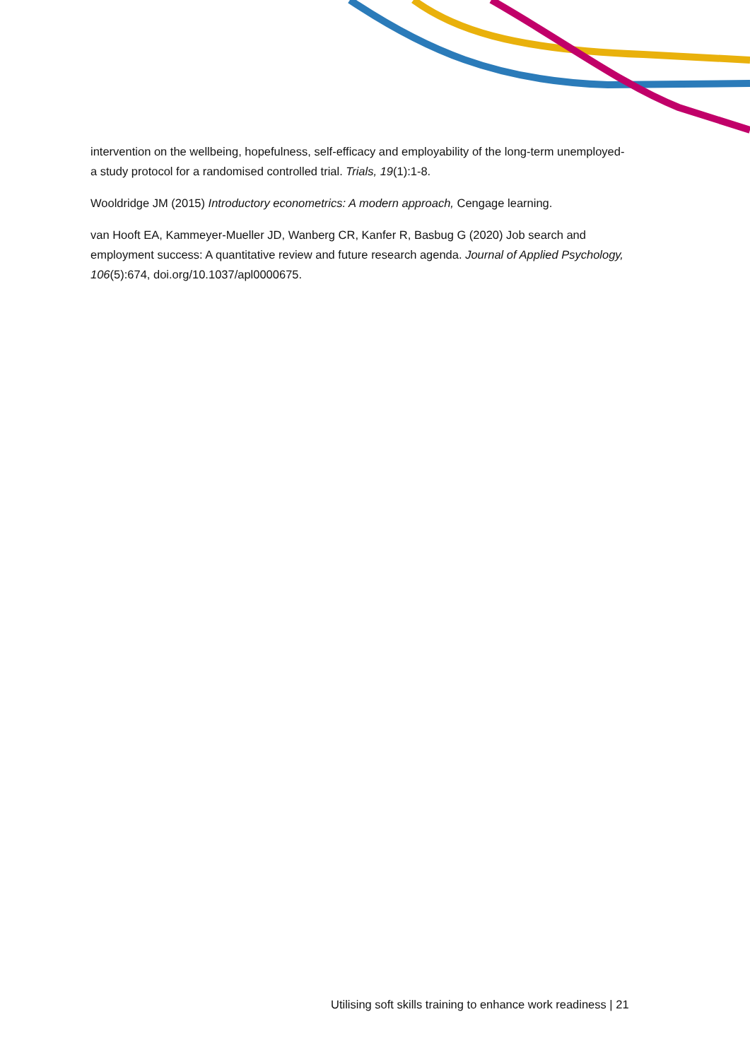intervention on the wellbeing, hopefulness, self-efficacy and employability of the long-term unemployed-a study protocol for a randomised controlled trial. Trials, 19(1):1-8.
Wooldridge JM (2015) Introductory econometrics: A modern approach, Cengage learning.
van Hooft EA, Kammeyer-Mueller JD, Wanberg CR, Kanfer R, Basbug G (2020) Job search and employment success: A quantitative review and future research agenda. Journal of Applied Psychology, 106(5):674, doi.org/10.1037/apl0000675.
Utilising soft skills training to enhance work readiness | 21